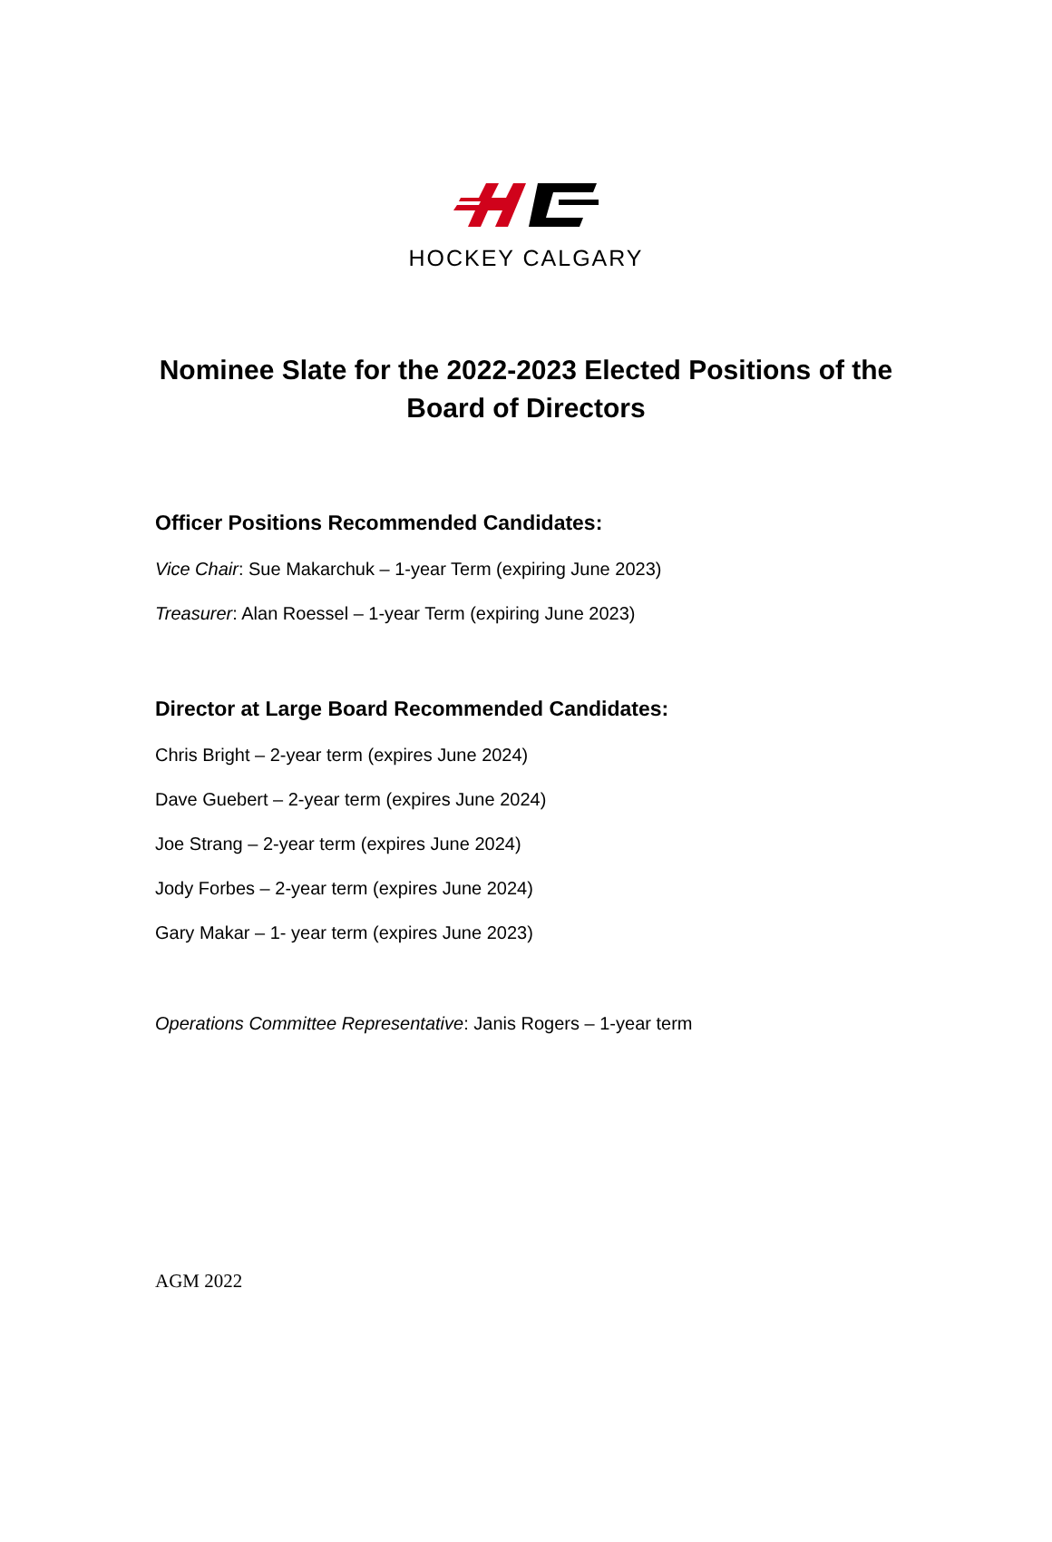HOCKEY CALGARY
Nominee Slate for the 2022-2023 Elected Positions of the
Board of Directors
Officer Positions Recommended Candidates:
Vice Chair: Sue Makarchuk – 1-year Term (expiring June 2023)
Treasurer: Alan Roessel – 1-year Term (expiring June 2023)
Director at Large Board Recommended Candidates:
Chris Bright – 2-year term (expires June 2024)
Dave Guebert – 2-year term (expires June 2024)
Joe Strang – 2-year term (expires June 2024)
Jody Forbes – 2-year term (expires June 2024)
Gary Makar – 1- year term (expires June 2023)
Operations Committee Representative: Janis Rogers – 1-year term
AGM 2022